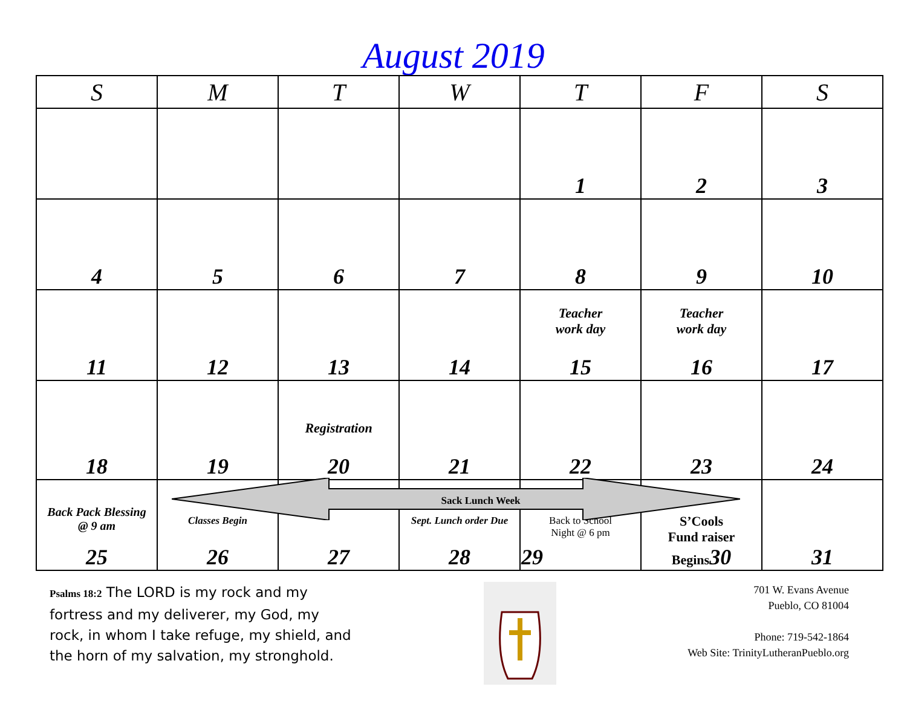August 2019
| S | M | T | W | T | F | S |
| --- | --- | --- | --- | --- | --- | --- |
| | | | | 1 | 2 | 3 |
| 4 | 5 | 6 | 7 | 8 | 9 | 10 |
| 11 | 12 | 13 | 14 | Teacher work day 15 | Teacher work day 16 | 17 |
| 18 | 19 | Registration 20 | 21 | 22 | 23 | 24 |
| Back Pack Blessing @ 9 am 25 | Classes Begin 26 | 27 | Sept. Lunch order Due 28 | Back to School Night @ 6 pm 29 | S’Cools Fund raiser Begins 30 | 31 |
Sack Lunch Week
Psalms 18:2 The LORD is my rock and my fortress and my deliverer, my God, my rock, in whom I take refuge, my shield, and the horn of my salvation, my stronghold.
701 W. Evans Avenue
Pueblo, CO 81004
Phone: 719-542-1864
Web Site: TrinityLutheranPueblo.org